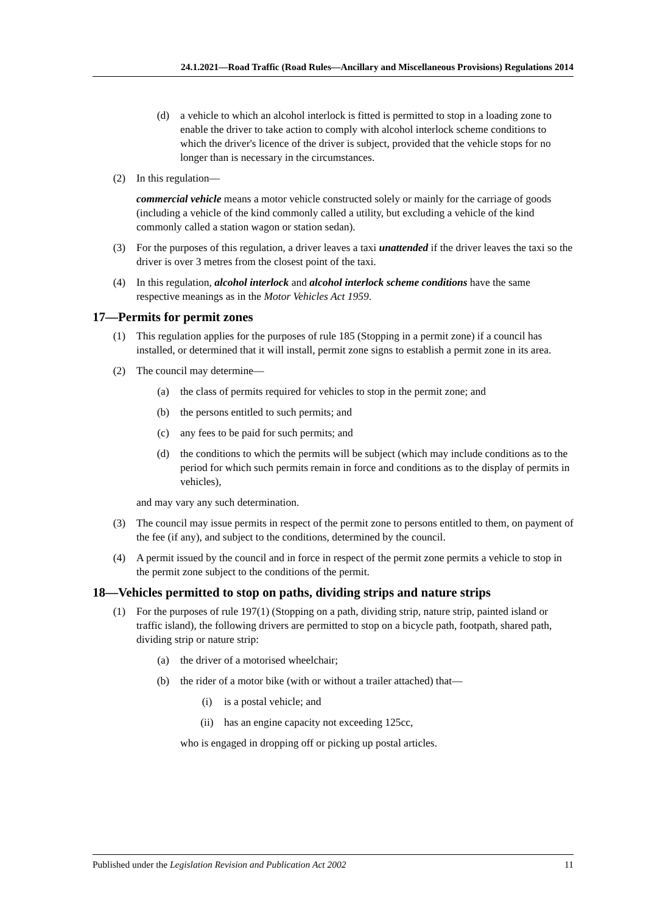24.1.2021—Road Traffic (Road Rules—Ancillary and Miscellaneous Provisions) Regulations 2014
(d) a vehicle to which an alcohol interlock is fitted is permitted to stop in a loading zone to enable the driver to take action to comply with alcohol interlock scheme conditions to which the driver's licence of the driver is subject, provided that the vehicle stops for no longer than is necessary in the circumstances.
(2) In this regulation—
commercial vehicle means a motor vehicle constructed solely or mainly for the carriage of goods (including a vehicle of the kind commonly called a utility, but excluding a vehicle of the kind commonly called a station wagon or station sedan).
(3) For the purposes of this regulation, a driver leaves a taxi unattended if the driver leaves the taxi so the driver is over 3 metres from the closest point of the taxi.
(4) In this regulation, alcohol interlock and alcohol interlock scheme conditions have the same respective meanings as in the Motor Vehicles Act 1959.
17—Permits for permit zones
(1) This regulation applies for the purposes of rule 185 (Stopping in a permit zone) if a council has installed, or determined that it will install, permit zone signs to establish a permit zone in its area.
(2) The council may determine—
(a) the class of permits required for vehicles to stop in the permit zone; and
(b) the persons entitled to such permits; and
(c) any fees to be paid for such permits; and
(d) the conditions to which the permits will be subject (which may include conditions as to the period for which such permits remain in force and conditions as to the display of permits in vehicles),
and may vary any such determination.
(3) The council may issue permits in respect of the permit zone to persons entitled to them, on payment of the fee (if any), and subject to the conditions, determined by the council.
(4) A permit issued by the council and in force in respect of the permit zone permits a vehicle to stop in the permit zone subject to the conditions of the permit.
18—Vehicles permitted to stop on paths, dividing strips and nature strips
(1) For the purposes of rule 197(1) (Stopping on a path, dividing strip, nature strip, painted island or traffic island), the following drivers are permitted to stop on a bicycle path, footpath, shared path, dividing strip or nature strip:
(a) the driver of a motorised wheelchair;
(b) the rider of a motor bike (with or without a trailer attached) that—
(i) is a postal vehicle; and
(ii) has an engine capacity not exceeding 125cc,
who is engaged in dropping off or picking up postal articles.
Published under the Legislation Revision and Publication Act 2002 11